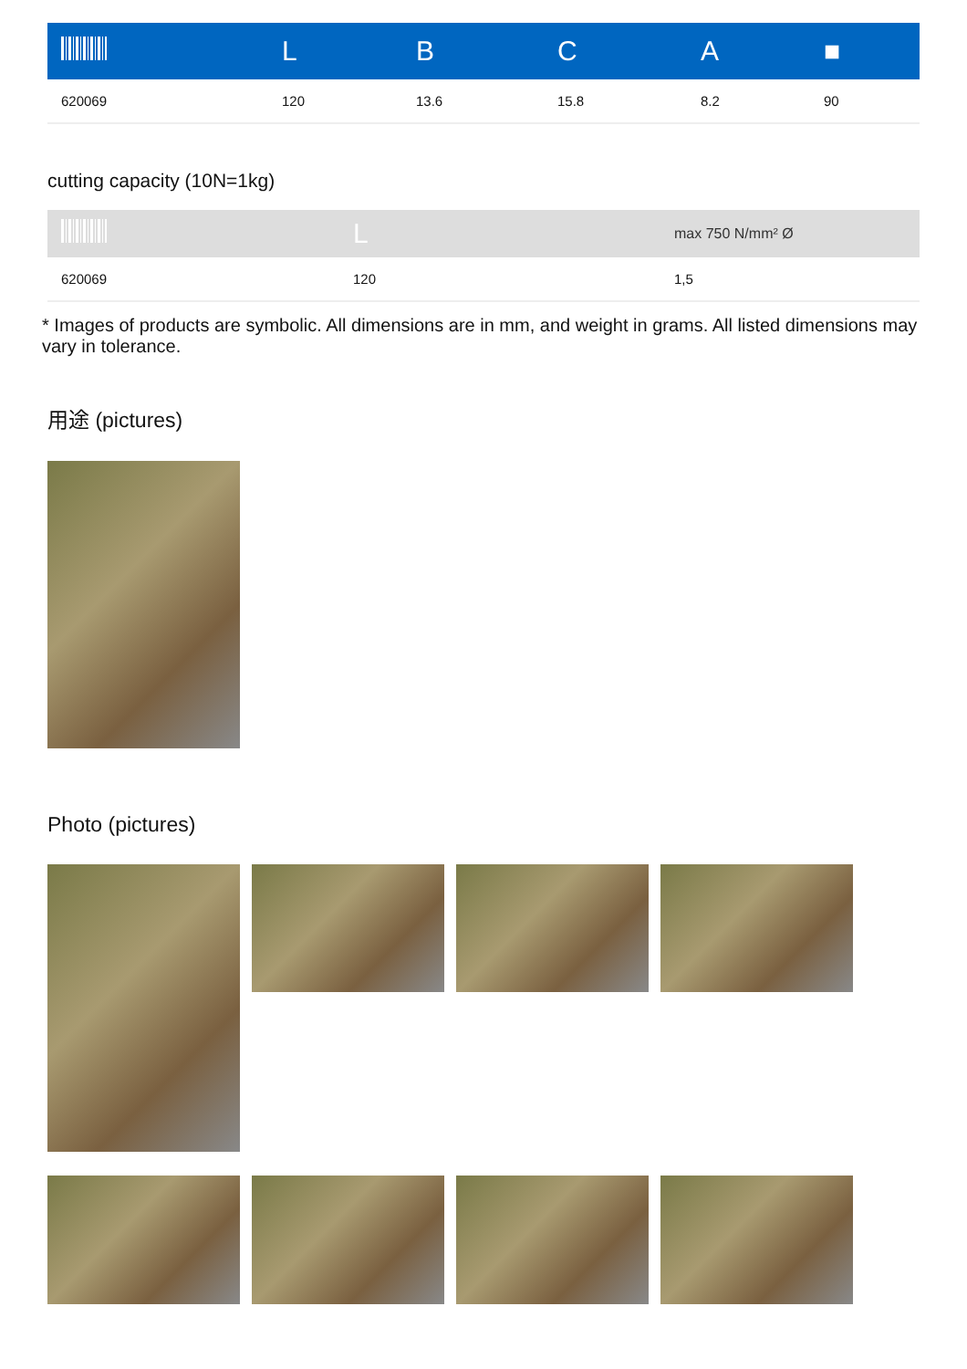| | L | B | C | A | ■ |
| --- | --- | --- | --- | --- | --- |
| 620069 | 120 | 13.6 | 15.8 | 8.2 | 90 |
cutting capacity (10N=1kg)
| | L | max 750 N/mm² Ø |
| --- | --- | --- |
| 620069 | 120 | 1,5 |
* Images of products are symbolic. All dimensions are in mm, and weight in grams. All listed dimensions may vary in tolerance.
用途 (pictures)
Photo (pictures)